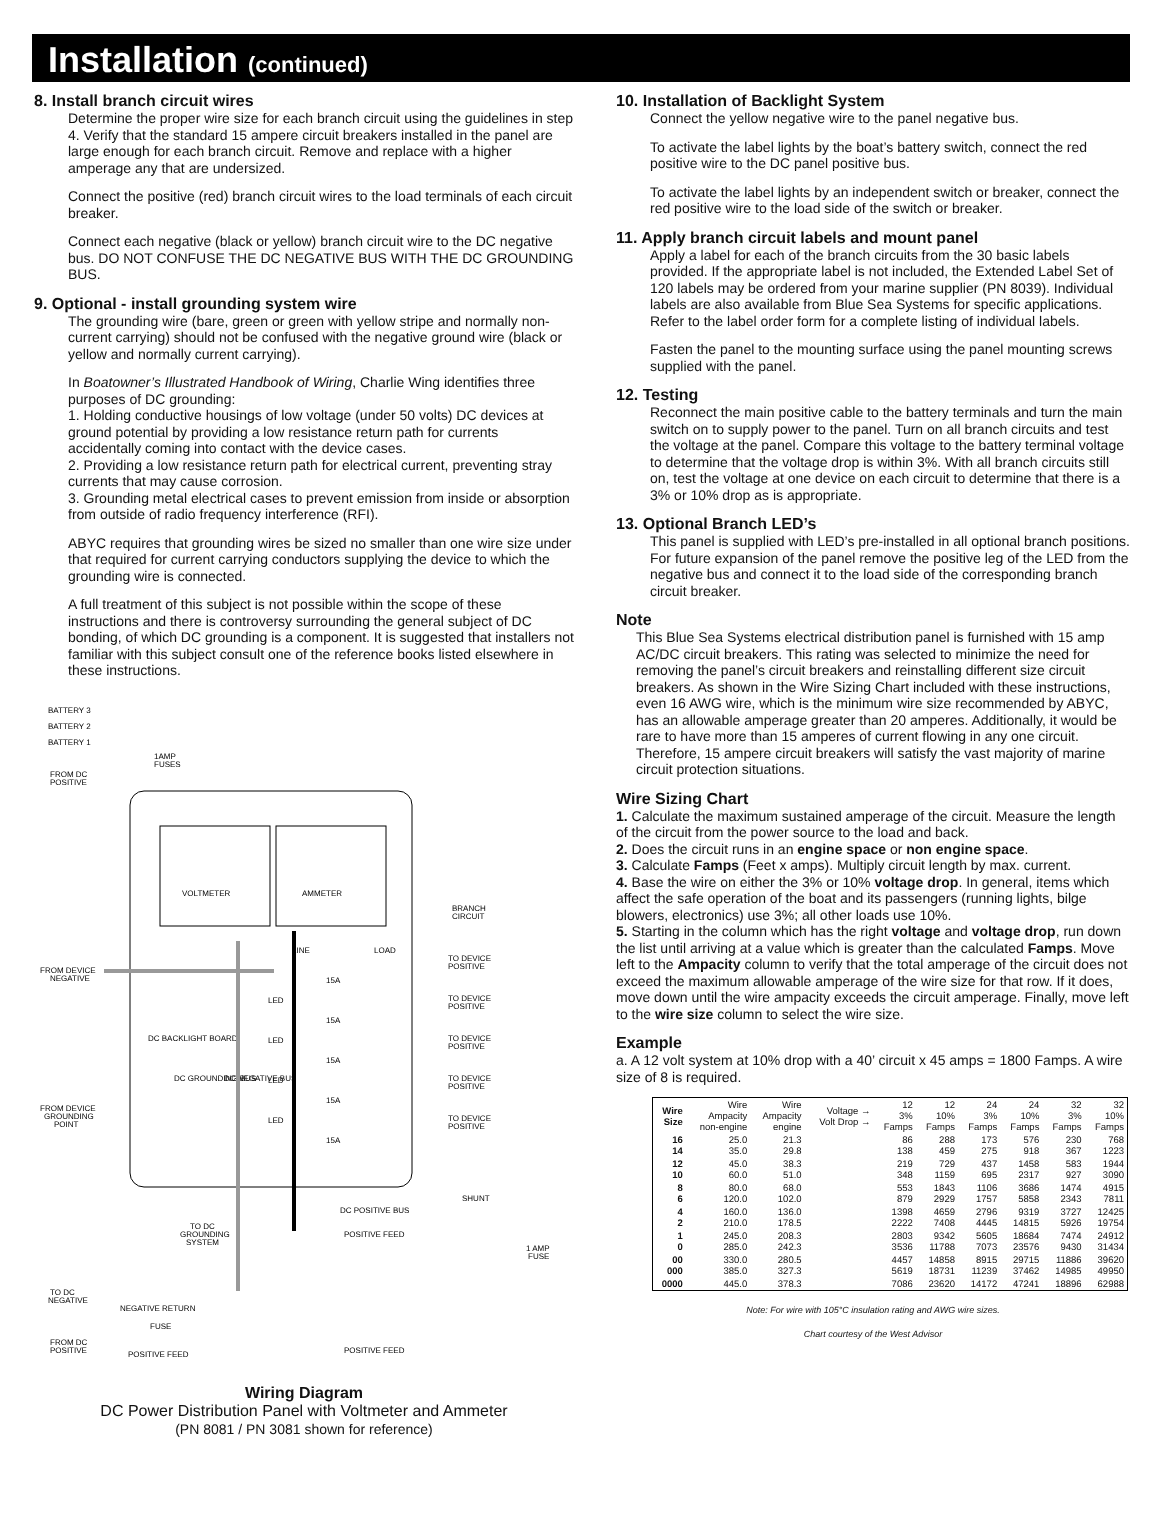Installation (continued)
8. Install branch circuit wires
Determine the proper wire size for each branch circuit using the guidelines in step 4. Verify that the standard 15 ampere circuit breakers installed in the panel are large enough for each branch circuit. Remove and replace with a higher amperage any that are undersized.
Connect the positive (red) branch circuit wires to the load terminals of each circuit breaker.
Connect each negative (black or yellow) branch circuit wire to the DC negative bus. DO NOT CONFUSE THE DC NEGATIVE BUS WITH THE DC GROUNDING BUS.
9. Optional - install grounding system wire
The grounding wire (bare, green or green with yellow stripe and normally non-current carrying) should not be confused with the negative ground wire (black or yellow and normally current carrying).
In Boatowner’s Illustrated Handbook of Wiring, Charlie Wing identifies three purposes of DC grounding:
1. Holding conductive housings of low voltage (under 50 volts) DC devices at ground potential by providing a low resistance return path for currents accidentally coming into contact with the device cases.
2. Providing a low resistance return path for electrical current, preventing stray currents that may cause corrosion.
3. Grounding metal electrical cases to prevent emission from inside or absorption from outside of radio frequency interference (RFI).
ABYC requires that grounding wires be sized no smaller than one wire size under that required for current carrying conductors supplying the device to which the grounding wire is connected.
A full treatment of this subject is not possible within the scope of these instructions and there is controversy surrounding the general subject of DC bonding, of which DC grounding is a component. It is suggested that installers not familiar with this subject consult one of the reference books listed elsewhere in these instructions.
BATTERY 3
BATTERY 2
BATTERY 1
1AMP
FUSES
FROM DC
POSITIVE
VOLTMETER
AMMETER
BRANCH
CIRCUIT
FROM DEVICE
NEGATIVE
LINE
LOAD
15A
15A
15A
15A
15A
LED
LED
LED
LED
TO DEVICE
POSITIVE
TO DEVICE
POSITIVE
TO DEVICE
POSITIVE
TO DEVICE
POSITIVE
TO DEVICE
POSITIVE
FROM DEVICE
GROUNDING
POINT
DC BACKLIGHT BOARD
DC GROUNDING BUS
DC NEGATIVE BUS
DC POSITIVE BUS
SHUNT
TO DC
GROUNDING
SYSTEM
POSITIVE FEED
1 AMP
FUSE
TO DC
NEGATIVE
NEGATIVE RETURN
FUSE
FROM DC
POSITIVE
POSITIVE FEED
POSITIVE FEED
Wiring Diagram
DC Power Distribution Panel with Voltmeter and Ammeter
(PN 8081 / PN 3081 shown for reference)
10. Installation of Backlight System
Connect the yellow negative wire to the panel negative bus.
To activate the label lights by the boat’s battery switch, connect the red positive wire to the DC panel positive bus.
To activate the label lights by an independent switch or breaker, connect the red positive wire to the load side of the switch or breaker.
11. Apply branch circuit labels and mount panel
Apply a label for each of the branch circuits from the 30 basic labels provided. If the appropriate label is not included, the Extended Label Set of 120 labels may be ordered from your marine supplier (PN 8039). Individual labels are also available from Blue Sea Systems for specific applications. Refer to the label order form for a complete listing of individual labels.
Fasten the panel to the mounting surface using the panel mounting screws supplied with the panel.
12. Testing
Reconnect the main positive cable to the battery terminals and turn the main switch on to supply power to the panel. Turn on all branch circuits and test the voltage at the panel. Compare this voltage to the battery terminal voltage to determine that the voltage drop is within 3%. With all branch circuits still on, test the voltage at one device on each circuit to determine that there is a 3% or 10% drop as is appropriate.
13. Optional Branch LED’s
This panel is supplied with LED’s pre-installed in all optional branch positions. For future expansion of the panel remove the positive leg of the LED from the negative bus and connect it to the load side of the corresponding branch circuit breaker.
Note
This Blue Sea Systems electrical distribution panel is furnished with 15 amp AC/DC circuit breakers. This rating was selected to minimize the need for removing the panel’s circuit breakers and reinstalling different size circuit breakers. As shown in the Wire Sizing Chart included with these instructions, even 16 AWG wire, which is the minimum wire size recommended by ABYC, has an allowable amperage greater than 20 amperes. Additionally, it would be rare to have more than 15 amperes of current flowing in any one circuit. Therefore, 15 ampere circuit breakers will satisfy the vast majority of marine circuit protection situations.
Wire Sizing Chart
1. Calculate the maximum sustained amperage of the circuit. Measure the length of the circuit from the power source to the load and back.
2. Does the circuit runs in an engine space or non engine space.
3. Calculate Famps (Feet x amps). Multiply circuit length by max. current.
4. Base the wire on either the 3% or 10% voltage drop. In general, items which affect the safe operation of the boat and its passengers (running lights, bilge blowers, electronics) use 3%; all other loads use 10%.
5. Starting in the column which has the right voltage and voltage drop, run down the list until arriving at a value which is greater than the calculated Famps. Move left to the Ampacity column to verify that the total amperage of the circuit does not exceed the maximum allowable amperage of the wire size for that row. If it does, move down until the wire ampacity exceeds the circuit amperage. Finally, move left to the wire size column to select the wire size.
Example
a. A 12 volt system at 10% drop with a 40’ circuit x 45 amps = 1800 Famps. A wire size of 8 is required.
| Wire Size | Wire Ampacity non-engine | Wire Ampacity engine | Voltage → Volt Drop → | 12 3% Famps | 12 10% Famps | 24 3% Famps | 24 10% Famps | 32 3% Famps | 32 10% Famps |
| --- | --- | --- | --- | --- | --- | --- | --- | --- | --- |
| 16 14 | 25.0 35.0 | 21.3 29.8 | | 86 138 | 288 459 | 173 275 | 576 918 | 230 367 | 768 1223 |
| 12 10 | 45.0 60.0 | 38.3 51.0 | | 219 348 | 729 1159 | 437 695 | 1458 2317 | 583 927 | 1944 3090 |
| 8 6 | 80.0 120.0 | 68.0 102.0 | | 553 879 | 1843 2929 | 1106 1757 | 3686 5858 | 1474 2343 | 4915 7811 |
| 4 2 | 160.0 210.0 | 136.0 178.5 | | 1398 2222 | 4659 7408 | 2796 4445 | 9319 14815 | 3727 5926 | 12425 19754 |
| 1 0 | 245.0 285.0 | 208.3 242.3 | | 2803 3536 | 9342 11788 | 5605 7073 | 18684 23576 | 7474 9430 | 24912 31434 |
| 00 000 | 330.0 385.0 | 280.5 327.3 | | 4457 5619 | 14858 18731 | 8915 11239 | 29715 37462 | 11886 14985 | 39620 49950 |
| 0000 | 445.0 | 378.3 | | 7086 | 23620 | 14172 | 47241 | 18896 | 62988 |
Note: For wire with 105°C insulation rating and AWG wire sizes.
Chart courtesy of the West Advisor